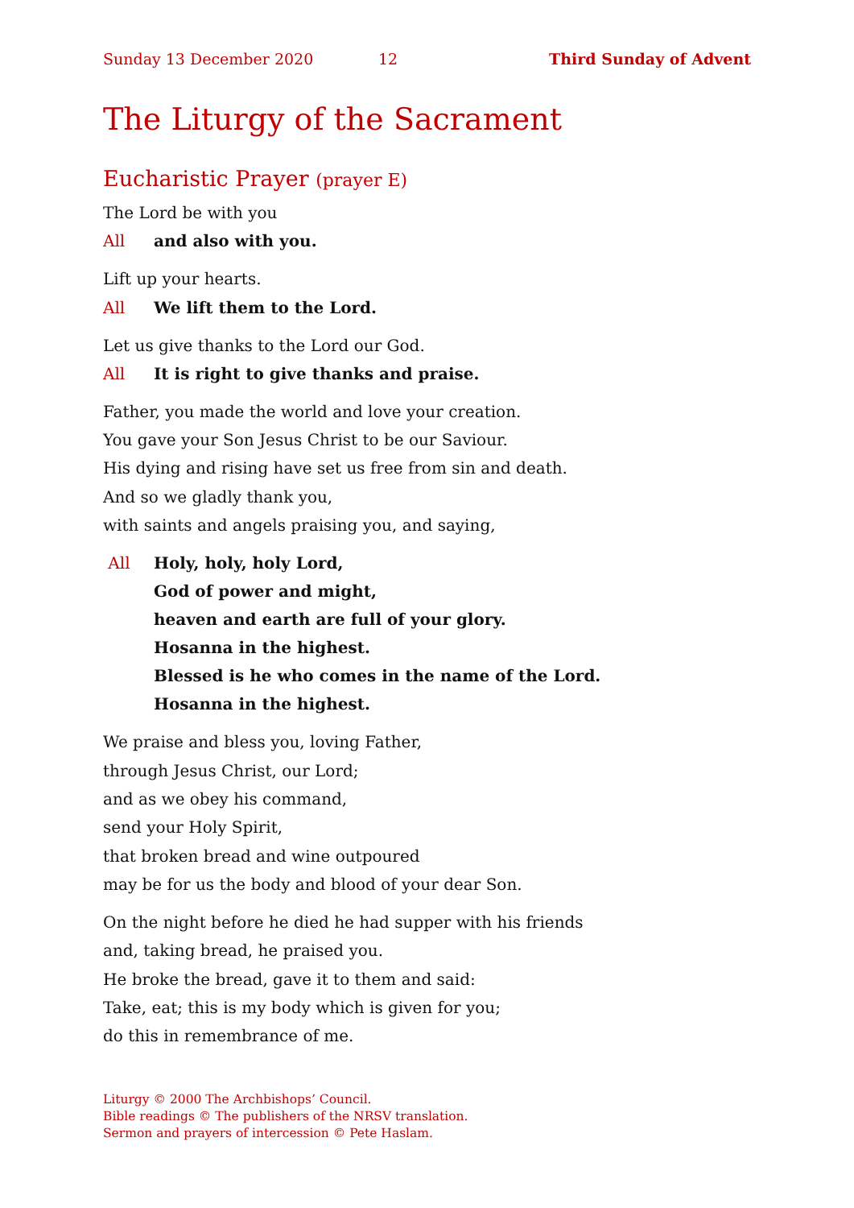Sunday 13 December 2020 12 Third Sunday of Advent
The Liturgy of the Sacrament
Eucharistic Prayer (prayer E)
The Lord be with you
All and also with you.
Lift up your hearts.
All We lift them to the Lord.
Let us give thanks to the Lord our God.
All It is right to give thanks and praise.
Father, you made the world and love your creation.
You gave your Son Jesus Christ to be our Saviour.
His dying and rising have set us free from sin and death.
And so we gladly thank you,
with saints and angels praising you, and saying,
All Holy, holy, holy Lord,
God of power and might,
heaven and earth are full of your glory.
Hosanna in the highest.
Blessed is he who comes in the name of the Lord.
Hosanna in the highest.
We praise and bless you, loving Father,
through Jesus Christ, our Lord;
and as we obey his command,
send your Holy Spirit,
that broken bread and wine outpoured
may be for us the body and blood of your dear Son.
On the night before he died he had supper with his friends
and, taking bread, he praised you.
He broke the bread, gave it to them and said:
Take, eat; this is my body which is given for you;
do this in remembrance of me.
Liturgy © 2000 The Archbishops’ Council.
Bible readings © The publishers of the NRSV translation.
Sermon and prayers of intercession © Pete Haslam.